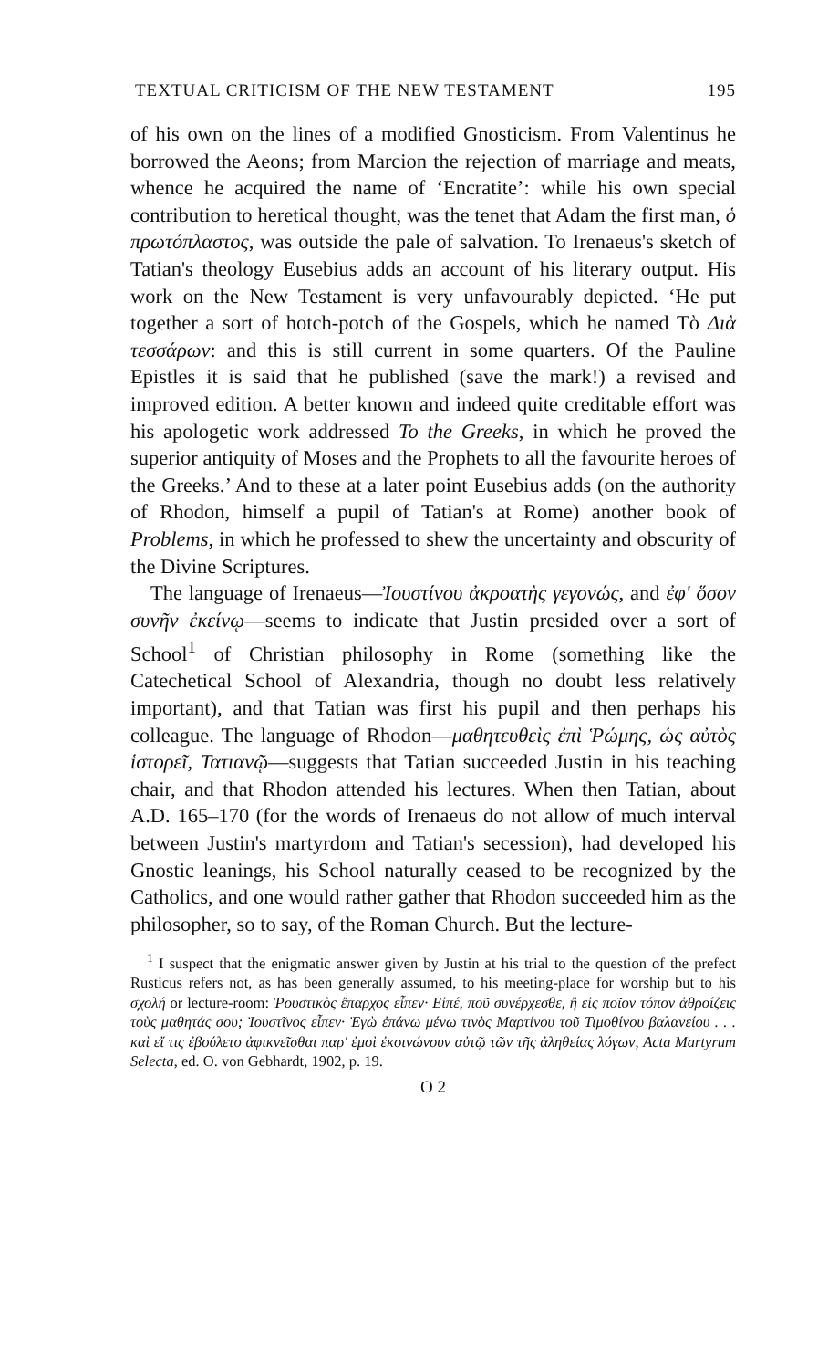TEXTUAL CRITICISM OF THE NEW TESTAMENT 195
of his own on the lines of a modified Gnosticism. From Valentinus he borrowed the Aeons; from Marcion the rejection of marriage and meats, whence he acquired the name of ‘Encratite’: while his own special contribution to heretical thought, was the tenet that Adam the first man, ὁ πρωτόπλαστος, was outside the pale of salvation. To Irenaeus's sketch of Tatian's theology Eusebius adds an account of his literary output. His work on the New Testament is very unfavourably depicted. ‘He put together a sort of hotch-potch of the Gospels, which he named Τὸ Διὰ τεσσάρων: and this is still current in some quarters. Of the Pauline Epistles it is said that he published (save the mark!) a revised and improved edition. A better known and indeed quite creditable effort was his apologetic work addressed To the Greeks, in which he proved the superior antiquity of Moses and the Prophets to all the favourite heroes of the Greeks.’ And to these at a later point Eusebius adds (on the authority of Rhodon, himself a pupil of Tatian's at Rome) another book of Problems, in which he professed to shew the uncertainty and obscurity of the Divine Scriptures.
The language of Irenaeus—Ἰουστίνου ἀκροατὴς γεγονώς, and ἐφ' ὅσον συνῆν ἐκείνῳ—seems to indicate that Justin presided over a sort of School<sup>1</sup> of Christian philosophy in Rome (something like the Catechetical School of Alexandria, though no doubt less relatively important), and that Tatian was first his pupil and then perhaps his colleague. The language of Rhodon—μαθητευθεὶς ἐπὶ Ῥώμης, ὡς αὐτὸς ἱστορεῖ, Τατιανῷ—suggests that Tatian succeeded Justin in his teaching chair, and that Rhodon attended his lectures. When then Tatian, about A.D. 165–170 (for the words of Irenaeus do not allow of much interval between Justin's martyrdom and Tatian's secession), had developed his Gnostic leanings, his School naturally ceased to be recognized by the Catholics, and one would rather gather that Rhodon succeeded him as the philosopher, so to say, of the Roman Church. But the lecture-
<sup>1</sup> I suspect that the enigmatic answer given by Justin at his trial to the question of the prefect Rusticus refers not, as has been generally assumed, to his meeting-place for worship but to his σχολή or lecture-room: Ῥουστικὸς ἔπαρχος εἶπεν· Εἰπέ, ποῦ συνέρχεσθε, ἢ εἰς ποῖον τόπον ἀθροίζεις τοὺς μαθητάς σου; Ἰουστῖνος εἶπεν· Ἐγὼ ἐπάνω μένω τινὸς Μαρτίνου τοῦ Τιμοθίνου βαλανείου . . . καὶ εἴ τις ἐβούλετο ἀφικνεῖσθαι παρ' ἐμοὶ ἐκοινώνουν αὐτῷ τῶν τῆς ἀληθείας λόγων, Acta Martyrum Selecta, ed. O. von Gebhardt, 1902, p. 19.
O 2